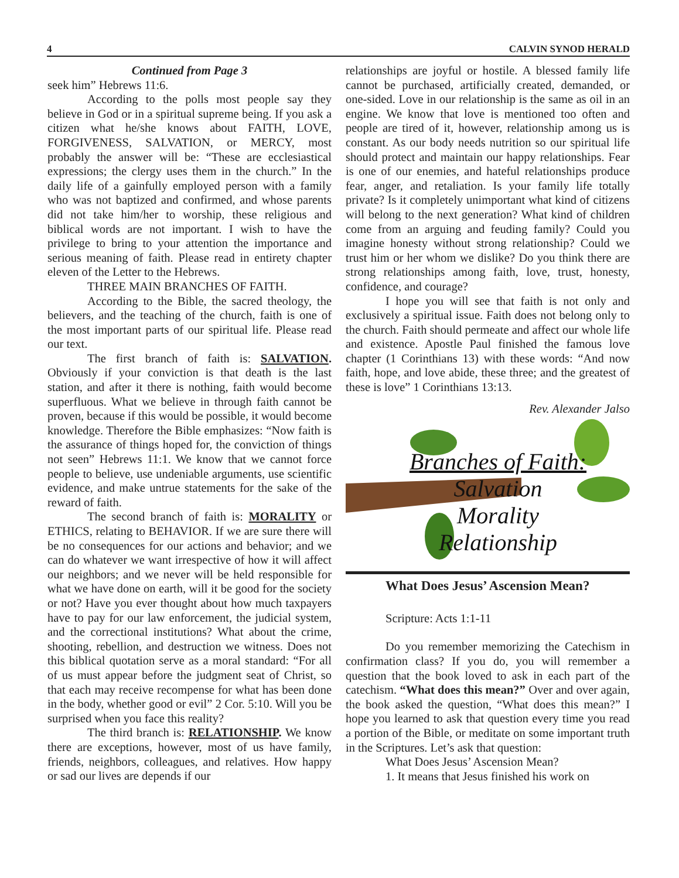4 CALVIN SYNOD HERALD
Continued from Page 3
seek him” Hebrews 11:6.
According to the polls most people say they believe in God or in a spiritual supreme being. If you ask a citizen what he/she knows about FAITH, LOVE, FORGIVENESS, SALVATION, or MERCY, most probably the answer will be: “These are ecclesiastical expressions; the clergy uses them in the church.” In the daily life of a gainfully employed person with a family who was not baptized and confirmed, and whose parents did not take him/her to worship, these religious and biblical words are not important. I wish to have the privilege to bring to your attention the importance and serious meaning of faith. Please read in entirety chapter eleven of the Letter to the Hebrews.
THREE MAIN BRANCHES OF FAITH.
According to the Bible, the sacred theology, the believers, and the teaching of the church, faith is one of the most important parts of our spiritual life. Please read our text.
The first branch of faith is: SALVATION. Obviously if your conviction is that death is the last station, and after it there is nothing, faith would become superfluous. What we believe in through faith cannot be proven, because if this would be possible, it would become knowledge. Therefore the Bible emphasizes: “Now faith is the assurance of things hoped for, the conviction of things not seen” Hebrews 11:1. We know that we cannot force people to believe, use undeniable arguments, use scientific evidence, and make untrue statements for the sake of the reward of faith.
The second branch of faith is: MORALITY or ETHICS, relating to BEHAVIOR. If we are sure there will be no consequences for our actions and behavior; and we can do whatever we want irrespective of how it will affect our neighbors; and we never will be held responsible for what we have done on earth, will it be good for the society or not? Have you ever thought about how much taxpayers have to pay for our law enforcement, the judicial system, and the correctional institutions? What about the crime, shooting, rebellion, and destruction we witness. Does not this biblical quotation serve as a moral standard: “For all of us must appear before the judgment seat of Christ, so that each may receive recompense for what has been done in the body, whether good or evil” 2 Cor. 5:10. Will you be surprised when you face this reality?
The third branch is: RELATIONSHIP. We know there are exceptions, however, most of us have family, friends, neighbors, colleagues, and relatives. How happy or sad our lives are depends if our
relationships are joyful or hostile. A blessed family life cannot be purchased, artificially created, demanded, or one-sided. Love in our relationship is the same as oil in an engine. We know that love is mentioned too often and people are tired of it, however, relationship among us is constant. As our body needs nutrition so our spiritual life should protect and maintain our happy relationships. Fear is one of our enemies, and hateful relationships produce fear, anger, and retaliation. Is your family life totally private? Is it completely unimportant what kind of citizens will belong to the next generation? What kind of children come from an arguing and feuding family? Could you imagine honesty without strong relationship? Could we trust him or her whom we dislike? Do you think there are strong relationships among faith, love, trust, honesty, confidence, and courage?
I hope you will see that faith is not only and exclusively a spiritual issue. Faith does not belong only to the church. Faith should permeate and affect our whole life and existence. Apostle Paul finished the famous love chapter (1 Corinthians 13) with these words: “And now faith, hope, and love abide, these three; and the greatest of these is love” 1 Corinthians 13:13.
Rev. Alexander Jalso
Branches of Faith:
Salvation
Morality
Relationship
What Does Jesus’ Ascension Mean?
Scripture: Acts 1:1-11
Do you remember memorizing the Catechism in confirmation class? If you do, you will remember a question that the book loved to ask in each part of the catechism. “What does this mean?” Over and over again, the book asked the question, “What does this mean?” I hope you learned to ask that question every time you read a portion of the Bible, or meditate on some important truth in the Scriptures. Let’s ask that question:
What Does Jesus’ Ascension Mean?
1. It means that Jesus finished his work on